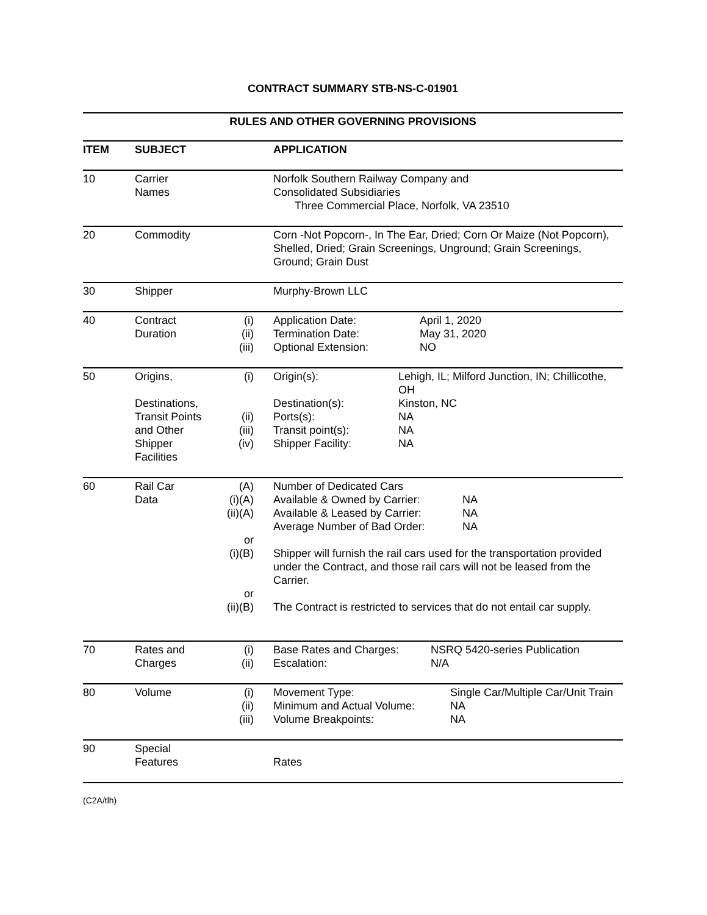CONTRACT SUMMARY STB-NS-C-01901
RULES AND OTHER GOVERNING PROVISIONS
| ITEM | SUBJECT | | APPLICATION |
| --- | --- | --- | --- |
| 10 | Carrier Names | | Norfolk Southern Railway Company and Consolidated Subsidiaries Three Commercial Place, Norfolk, VA 23510 |
| 20 | Commodity | | Corn -Not Popcorn-, In The Ear, Dried; Corn Or Maize (Not Popcorn), Shelled, Dried; Grain Screenings, Unground; Grain Screenings, Ground; Grain Dust |
| 30 | Shipper | | Murphy-Brown LLC |
| 40 | Contract Duration | (i) (ii) (iii) | Application Date: April 1, 2020 Termination Date: May 31, 2020 Optional Extension: NO |
| 50 | Origins, Destinations, Transit Points and Other Shipper Facilities | (i) (ii) (iii) (iv) | Origin(s): Lehigh, IL; Milford Junction, IN; Chillicothe, OH Destination(s): Kinston, NC Ports(s): NA Transit point(s): NA Shipper Facility: NA |
| 60 | Rail Car Data | (A) (i)(A) (ii)(A) or (i)(B) or (ii)(B) | Number of Dedicated Cars Available & Owned by Carrier: NA Available & Leased by Carrier: NA Average Number of Bad Order: NA Shipper will furnish the rail cars used for the transportation provided under the Contract, and those rail cars will not be leased from the Carrier. The Contract is restricted to services that do not entail car supply. |
| 70 | Rates and Charges | (i) (ii) | Base Rates and Charges: NSRQ 5420-series Publication Escalation: N/A |
| 80 | Volume | (i) (ii) (iii) | Movement Type: Single Car/Multiple Car/Unit Train Minimum and Actual Volume: NA Volume Breakpoints: NA |
| 90 | Special Features | | Rates |
(C2A/tlh)